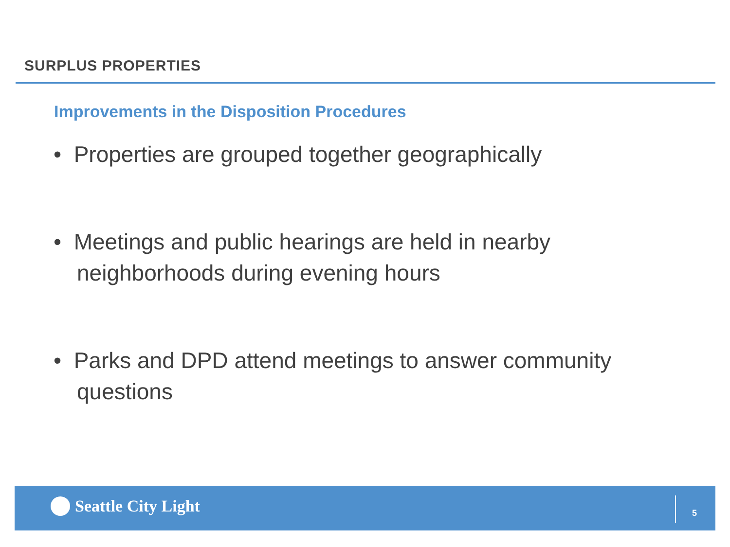SURPLUS PROPERTIES
Improvements in the Disposition Procedures
• Properties are grouped together geographically
• Meetings and public hearings are held in nearby neighborhoods during evening hours
• Parks and DPD attend meetings to answer community questions
Seattle City Light 5